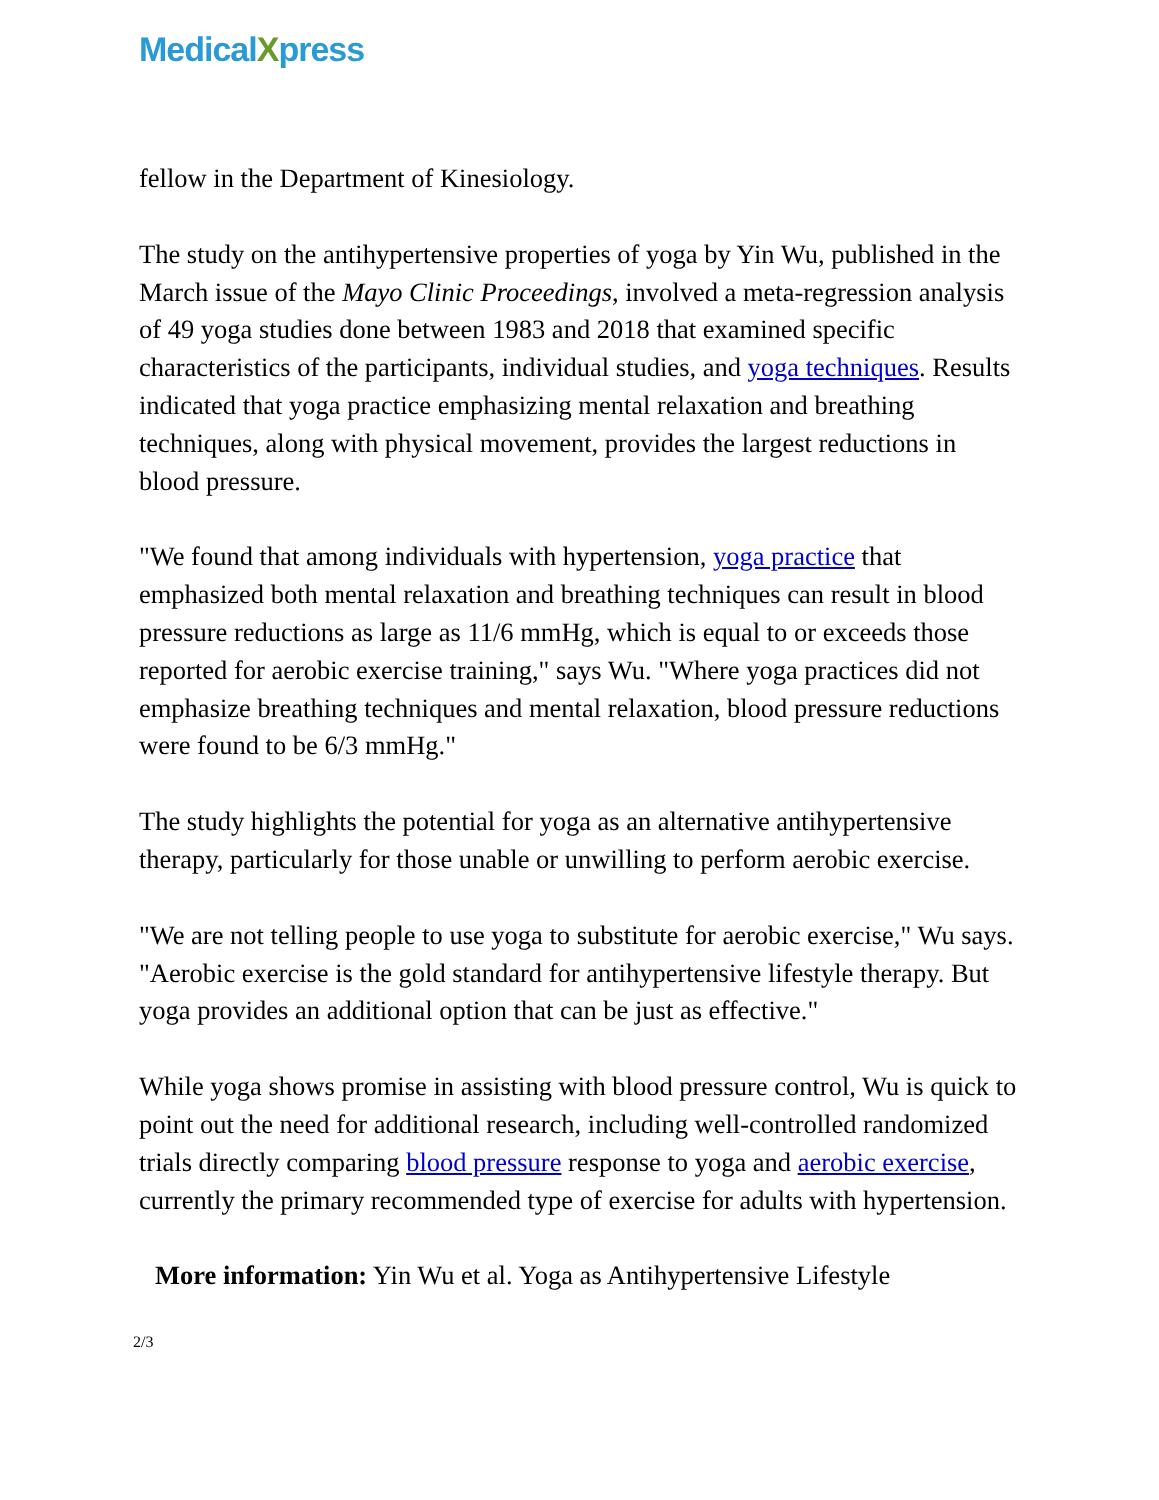MedicalXpress
fellow in the Department of Kinesiology.
The study on the antihypertensive properties of yoga by Yin Wu, published in the March issue of the Mayo Clinic Proceedings, involved a meta-regression analysis of 49 yoga studies done between 1983 and 2018 that examined specific characteristics of the participants, individual studies, and yoga techniques. Results indicated that yoga practice emphasizing mental relaxation and breathing techniques, along with physical movement, provides the largest reductions in blood pressure.
"We found that among individuals with hypertension, yoga practice that emphasized both mental relaxation and breathing techniques can result in blood pressure reductions as large as 11/6 mmHg, which is equal to or exceeds those reported for aerobic exercise training," says Wu. "Where yoga practices did not emphasize breathing techniques and mental relaxation, blood pressure reductions were found to be 6/3 mmHg."
The study highlights the potential for yoga as an alternative antihypertensive therapy, particularly for those unable or unwilling to perform aerobic exercise.
"We are not telling people to use yoga to substitute for aerobic exercise," Wu says. "Aerobic exercise is the gold standard for antihypertensive lifestyle therapy. But yoga provides an additional option that can be just as effective."
While yoga shows promise in assisting with blood pressure control, Wu is quick to point out the need for additional research, including well-controlled randomized trials directly comparing blood pressure response to yoga and aerobic exercise, currently the primary recommended type of exercise for adults with hypertension.
More information: Yin Wu et al. Yoga as Antihypertensive Lifestyle
2/3